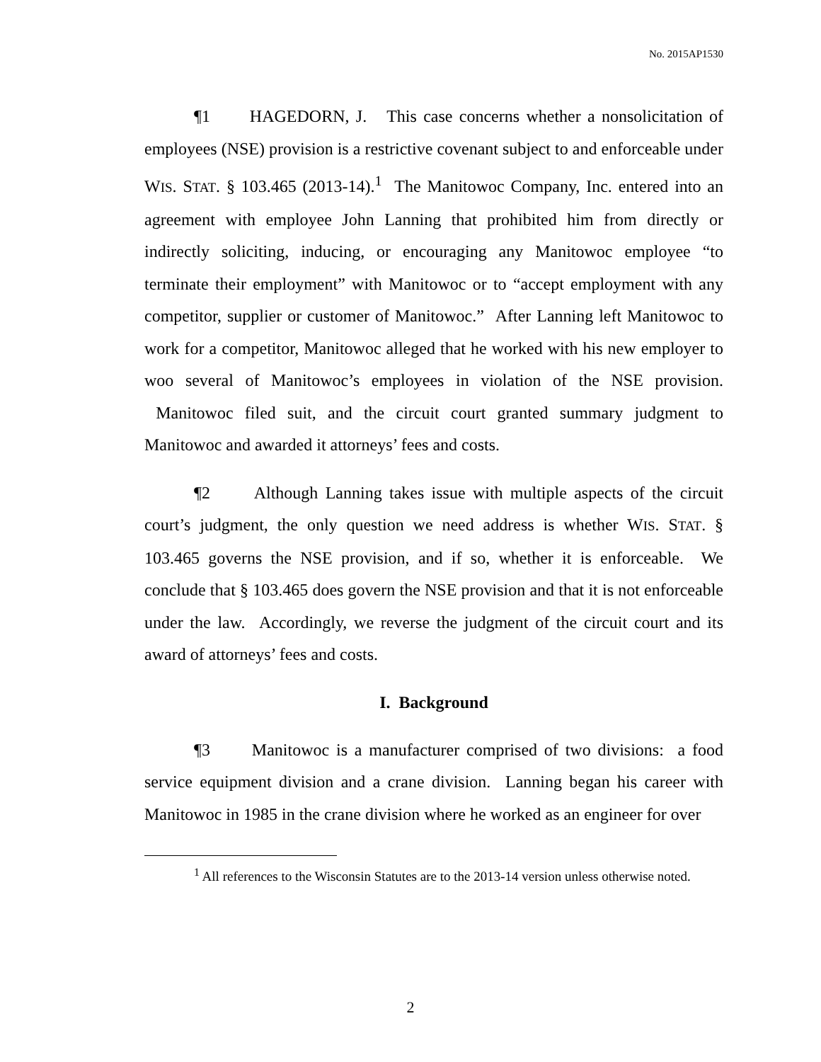No. 2015AP1530
¶1 HAGEDORN, J. This case concerns whether a nonsolicitation of employees (NSE) provision is a restrictive covenant subject to and enforceable under WIS. STAT. § 103.465 (2013-14).<sup>1</sup> The Manitowoc Company, Inc. entered into an agreement with employee John Lanning that prohibited him from directly or indirectly soliciting, inducing, or encouraging any Manitowoc employee “to terminate their employment” with Manitowoc or to “accept employment with any competitor, supplier or customer of Manitowoc.” After Lanning left Manitowoc to work for a competitor, Manitowoc alleged that he worked with his new employer to woo several of Manitowoc’s employees in violation of the NSE provision. Manitowoc filed suit, and the circuit court granted summary judgment to Manitowoc and awarded it attorneys’ fees and costs.
¶2 Although Lanning takes issue with multiple aspects of the circuit court’s judgment, the only question we need address is whether WIS. STAT. § 103.465 governs the NSE provision, and if so, whether it is enforceable. We conclude that § 103.465 does govern the NSE provision and that it is not enforceable under the law. Accordingly, we reverse the judgment of the circuit court and its award of attorneys’ fees and costs.
I. Background
¶3 Manitowoc is a manufacturer comprised of two divisions: a food service equipment division and a crane division. Lanning began his career with Manitowoc in 1985 in the crane division where he worked as an engineer for over
<sup>1</sup> All references to the Wisconsin Statutes are to the 2013-14 version unless otherwise noted.
2